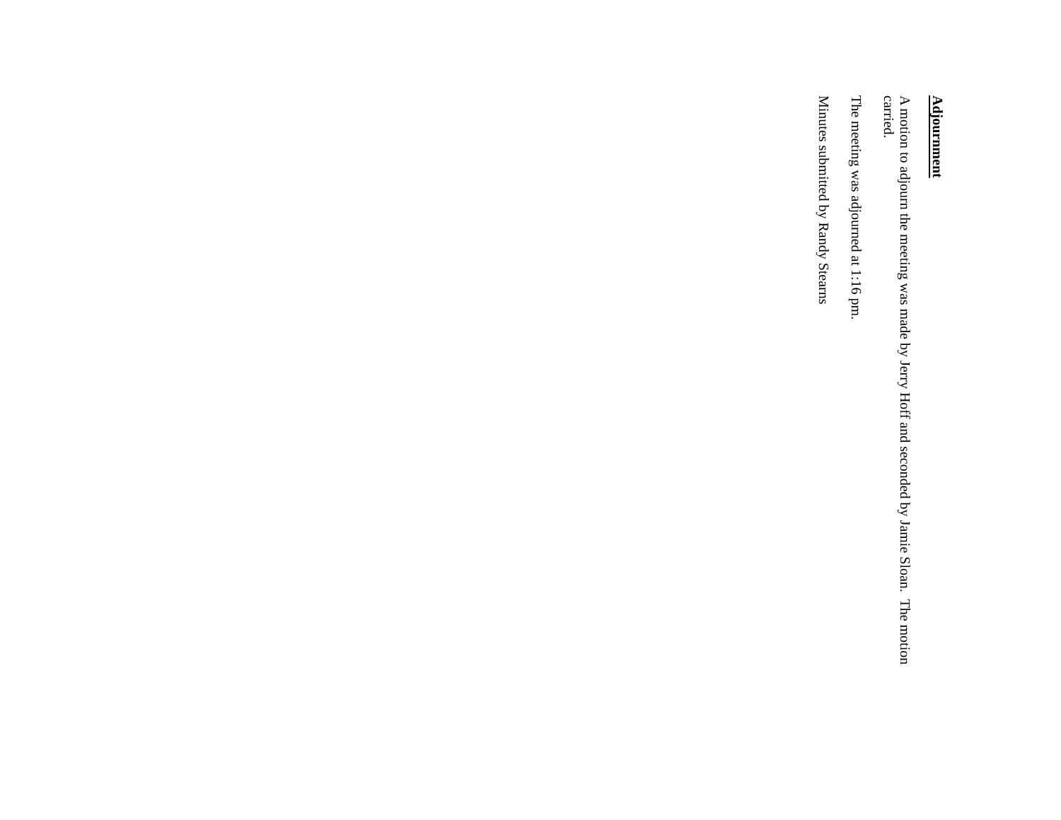Adjournment
A motion to adjourn the meeting was made by Jerry Hoff and seconded by Jamie Sloan. The motion carried.
The meeting was adjourned at 1:16 pm.
Minutes submitted by Randy Stearns